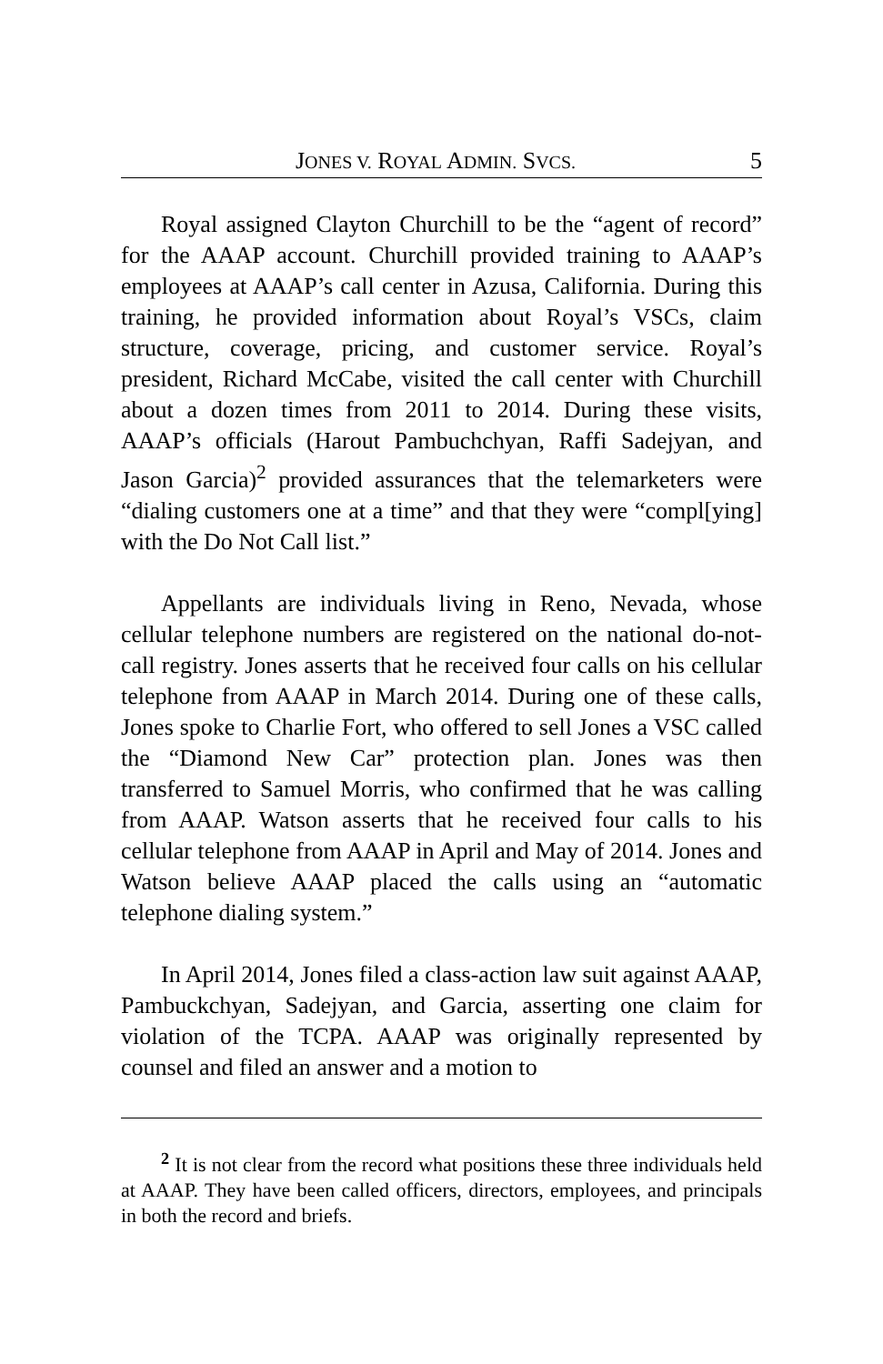JONES V. ROYAL ADMIN. SVCS. 5
Royal assigned Clayton Churchill to be the “agent of record” for the AAAP account. Churchill provided training to AAAP’s employees at AAAP’s call center in Azusa, California. During this training, he provided information about Royal’s VSCs, claim structure, coverage, pricing, and customer service. Royal’s president, Richard McCabe, visited the call center with Churchill about a dozen times from 2011 to 2014. During these visits, AAAP’s officials (Harout Pambuchchyan, Raffi Sadejyan, and Jason Garcia)<sup>2</sup> provided assurances that the telemarketers were “dialing customers one at a time” and that they were “compl[ying] with the Do Not Call list.”
Appellants are individuals living in Reno, Nevada, whose cellular telephone numbers are registered on the national do-not-call registry. Jones asserts that he received four calls on his cellular telephone from AAAP in March 2014. During one of these calls, Jones spoke to Charlie Fort, who offered to sell Jones a VSC called the “Diamond New Car” protection plan. Jones was then transferred to Samuel Morris, who confirmed that he was calling from AAAP. Watson asserts that he received four calls to his cellular telephone from AAAP in April and May of 2014. Jones and Watson believe AAAP placed the calls using an “automatic telephone dialing system.”
In April 2014, Jones filed a class-action law suit against AAAP, Pambuckchyan, Sadejyan, and Garcia, asserting one claim for violation of the TCPA. AAAP was originally represented by counsel and filed an answer and a motion to
<sup>2</sup> It is not clear from the record what positions these three individuals held at AAAP. They have been called officers, directors, employees, and principals in both the record and briefs.